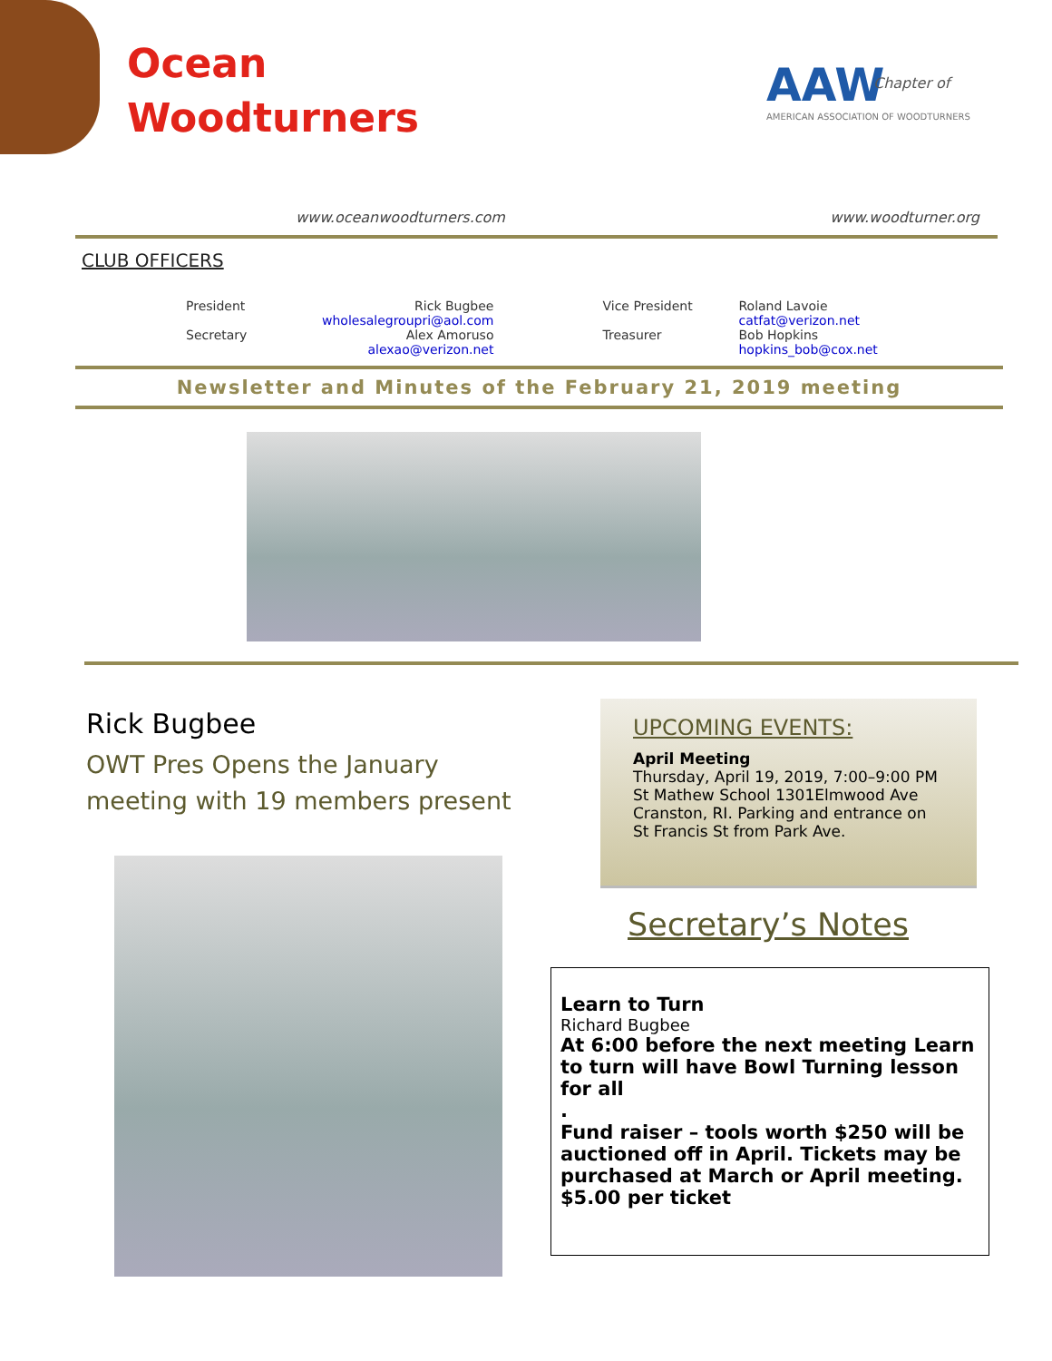Ocean
Woodturners
AAW
AMERICAN ASSOCIATION OF WOODTURNERS
Chapter of
www.oceanwoodturners.com www.woodturner.org
CLUB OFFICERS
| President | Rick Bugbee wholesalegroupri@aol.com | Vice President | Roland Lavoie catfat@verizon.net |
| Secretary | Alex Amoruso alexao@verizon.net | Treasurer | Bob Hopkins hopkins_bob@cox.net |
Newsletter and Minutes of the February 21, 2019 meeting
Rick Bugbee
OWT Pres Opens the January meeting with 19 members present
UPCOMING EVENTS:
April Meeting
Thursday, April 19, 2019, 7:00–9:00 PM
St Mathew School 1301Elmwood Ave
Cranston, RI. Parking and entrance on
St Francis St from Park Ave.
Secretary’s Notes
Learn to Turn
Richard Bugbee
At 6:00 before the next meeting Learn to turn will have Bowl Turning lesson for all
.
Fund raiser – tools worth $250 will be auctioned off in April. Tickets may be purchased at March or April meeting. $5.00 per ticket